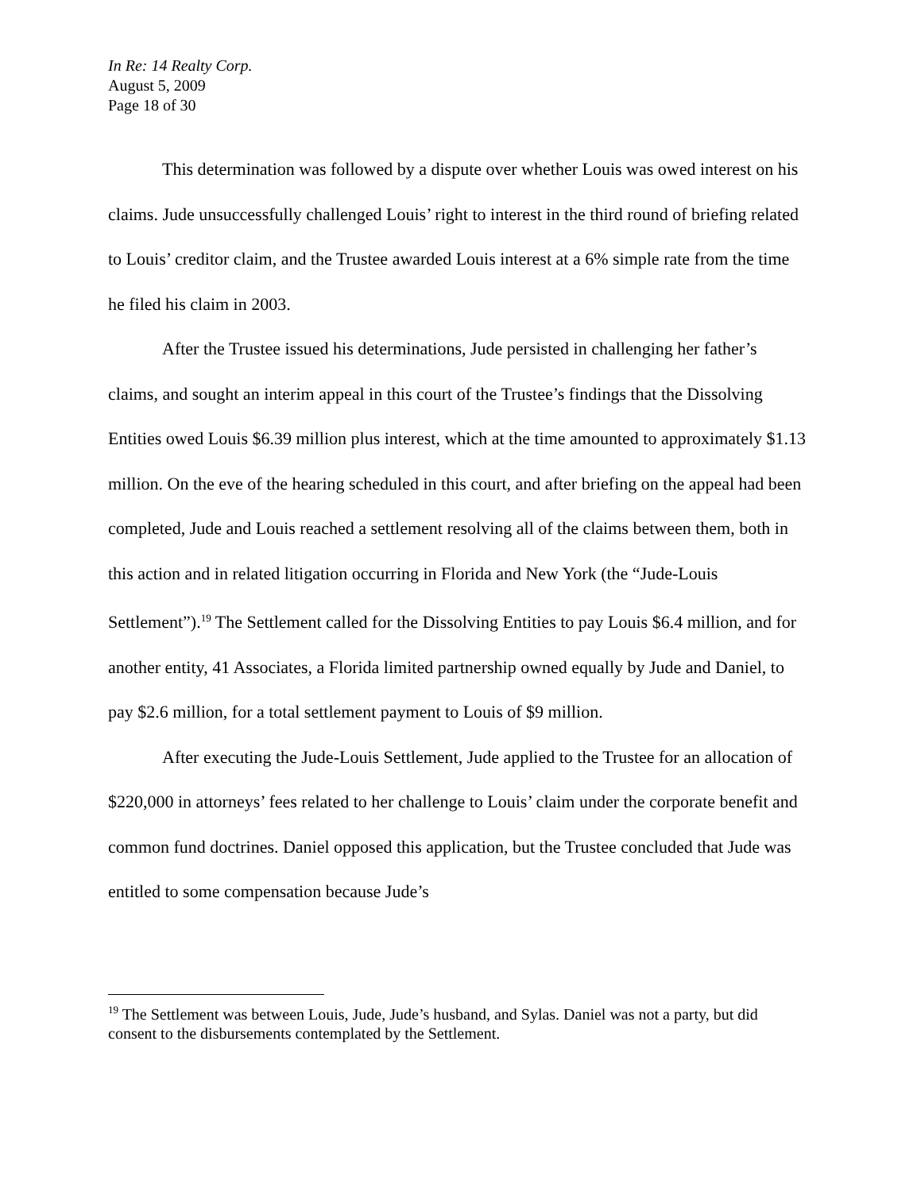In Re: 14 Realty Corp.
August 5, 2009
Page 18 of 30
This determination was followed by a dispute over whether Louis was owed interest on his claims. Jude unsuccessfully challenged Louis’ right to interest in the third round of briefing related to Louis’ creditor claim, and the Trustee awarded Louis interest at a 6% simple rate from the time he filed his claim in 2003.
After the Trustee issued his determinations, Jude persisted in challenging her father’s claims, and sought an interim appeal in this court of the Trustee’s findings that the Dissolving Entities owed Louis $6.39 million plus interest, which at the time amounted to approximately $1.13 million. On the eve of the hearing scheduled in this court, and after briefing on the appeal had been completed, Jude and Louis reached a settlement resolving all of the claims between them, both in this action and in related litigation occurring in Florida and New York (the “Jude-Louis Settlement”).<sup>19</sup> The Settlement called for the Dissolving Entities to pay Louis $6.4 million, and for another entity, 41 Associates, a Florida limited partnership owned equally by Jude and Daniel, to pay $2.6 million, for a total settlement payment to Louis of $9 million.
After executing the Jude-Louis Settlement, Jude applied to the Trustee for an allocation of $220,000 in attorneys’ fees related to her challenge to Louis’ claim under the corporate benefit and common fund doctrines. Daniel opposed this application, but the Trustee concluded that Jude was entitled to some compensation because Jude’s
<sup>19</sup> The Settlement was between Louis, Jude, Jude’s husband, and Sylas. Daniel was not a party, but did consent to the disbursements contemplated by the Settlement.